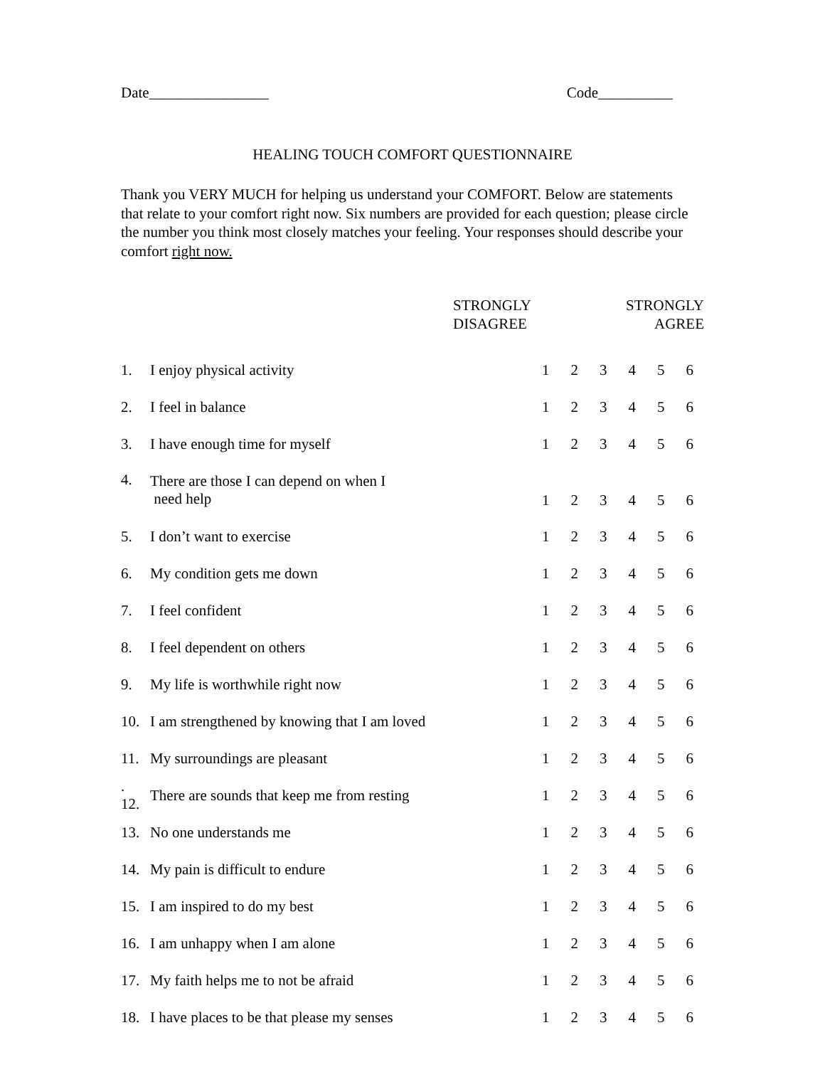Date________________ Code__________
HEALING TOUCH COMFORT QUESTIONNAIRE
Thank you VERY MUCH for helping us understand your COMFORT. Below are statements that relate to your comfort right now. Six numbers are provided for each question; please circle the number you think most closely matches your feeling. Your responses should describe your comfort right now.
| | STRONGLY DISAGREE | STRONGLY AGREE | | | | | |
| 1. | I enjoy physical activity | 1 | 2 | 3 | 4 | 5 | 6 |
| 2. | I feel in balance | 1 | 2 | 3 | 4 | 5 | 6 |
| 3. | I have enough time for myself | 1 | 2 | 3 | 4 | 5 | 6 |
| 4. | There are those I can depend on when I need help | 1 | 2 | 3 | 4 | 5 | 6 |
| 5. | I don’t want to exercise | 1 | 2 | 3 | 4 | 5 | 6 |
| 6. | My condition gets me down | 1 | 2 | 3 | 4 | 5 | 6 |
| 7. | I feel confident | 1 | 2 | 3 | 4 | 5 | 6 |
| 8. | I feel dependent on others | 1 | 2 | 3 | 4 | 5 | 6 |
| 9. | My life is worthwhile right now | 1 | 2 | 3 | 4 | 5 | 6 |
| 10. | I am strengthened by knowing that I am loved | 1 | 2 | 3 | 4 | 5 | 6 |
| 11. | My surroundings are pleasant | 1 | 2 | 3 | 4 | 5 | 6 |
| . 12. | There are sounds that keep me from resting | 1 | 2 | 3 | 4 | 5 | 6 |
| 13. | No one understands me | 1 | 2 | 3 | 4 | 5 | 6 |
| 14. | My pain is difficult to endure | 1 | 2 | 3 | 4 | 5 | 6 |
| 15. | I am inspired to do my best | 1 | 2 | 3 | 4 | 5 | 6 |
| 16. | I am unhappy when I am alone | 1 | 2 | 3 | 4 | 5 | 6 |
| 17. | My faith helps me to not be afraid | 1 | 2 | 3 | 4 | 5 | 6 |
| 18. | I have places to be that please my senses | 1 | 2 | 3 | 4 | 5 | 6 |